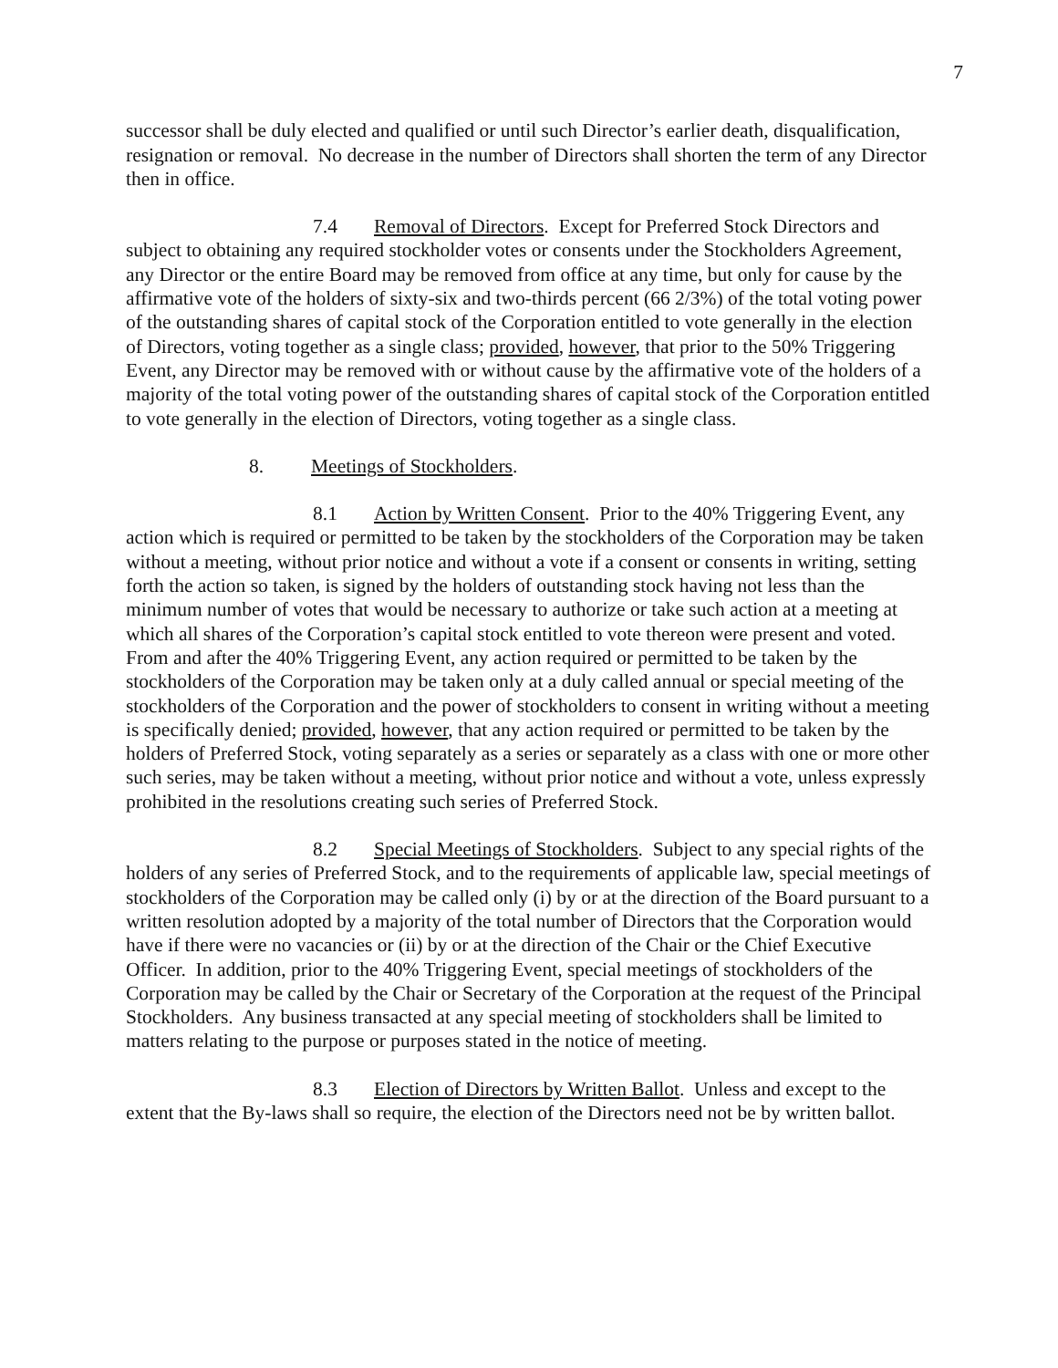7
successor shall be duly elected and qualified or until such Director’s earlier death, disqualification, resignation or removal. No decrease in the number of Directors shall shorten the term of any Director then in office.
7.4 Removal of Directors. Except for Preferred Stock Directors and subject to obtaining any required stockholder votes or consents under the Stockholders Agreement, any Director or the entire Board may be removed from office at any time, but only for cause by the affirmative vote of the holders of sixty-six and two-thirds percent (66 2/3%) of the total voting power of the outstanding shares of capital stock of the Corporation entitled to vote generally in the election of Directors, voting together as a single class; provided, however, that prior to the 50% Triggering Event, any Director may be removed with or without cause by the affirmative vote of the holders of a majority of the total voting power of the outstanding shares of capital stock of the Corporation entitled to vote generally in the election of Directors, voting together as a single class.
8. Meetings of Stockholders.
8.1 Action by Written Consent. Prior to the 40% Triggering Event, any action which is required or permitted to be taken by the stockholders of the Corporation may be taken without a meeting, without prior notice and without a vote if a consent or consents in writing, setting forth the action so taken, is signed by the holders of outstanding stock having not less than the minimum number of votes that would be necessary to authorize or take such action at a meeting at which all shares of the Corporation’s capital stock entitled to vote thereon were present and voted. From and after the 40% Triggering Event, any action required or permitted to be taken by the stockholders of the Corporation may be taken only at a duly called annual or special meeting of the stockholders of the Corporation and the power of stockholders to consent in writing without a meeting is specifically denied; provided, however, that any action required or permitted to be taken by the holders of Preferred Stock, voting separately as a series or separately as a class with one or more other such series, may be taken without a meeting, without prior notice and without a vote, unless expressly prohibited in the resolutions creating such series of Preferred Stock.
8.2 Special Meetings of Stockholders. Subject to any special rights of the holders of any series of Preferred Stock, and to the requirements of applicable law, special meetings of stockholders of the Corporation may be called only (i) by or at the direction of the Board pursuant to a written resolution adopted by a majority of the total number of Directors that the Corporation would have if there were no vacancies or (ii) by or at the direction of the Chair or the Chief Executive Officer. In addition, prior to the 40% Triggering Event, special meetings of stockholders of the Corporation may be called by the Chair or Secretary of the Corporation at the request of the Principal Stockholders. Any business transacted at any special meeting of stockholders shall be limited to matters relating to the purpose or purposes stated in the notice of meeting.
8.3 Election of Directors by Written Ballot. Unless and except to the extent that the By-laws shall so require, the election of the Directors need not be by written ballot.